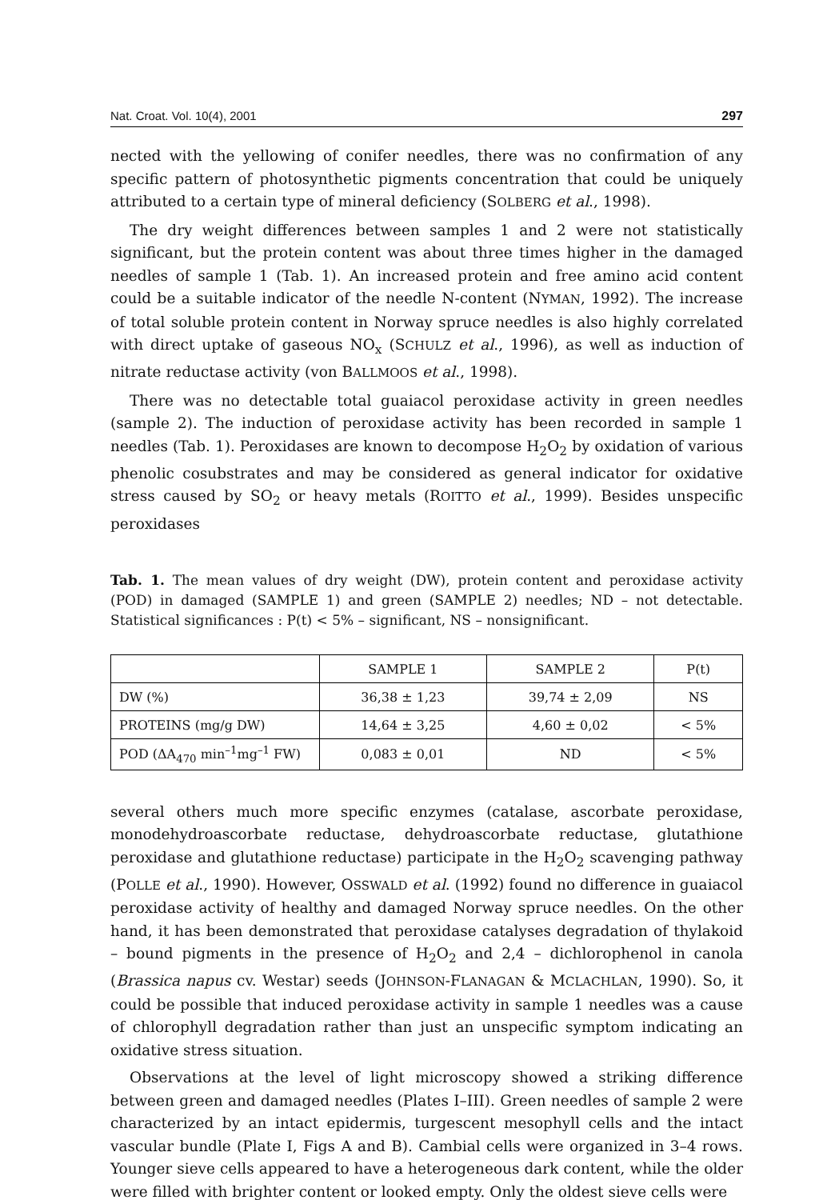Nat. Croat. Vol. 10(4), 2001 297
nected with the yellowing of conifer needles, there was no confirmation of any specific pattern of photosynthetic pigments concentration that could be uniquely attributed to a certain type of mineral deficiency (SOLBERG et al., 1998).
The dry weight differences between samples 1 and 2 were not statistically significant, but the protein content was about three times higher in the damaged needles of sample 1 (Tab. 1). An increased protein and free amino acid content could be a suitable indicator of the needle N-content (NYMAN, 1992). The increase of total soluble protein content in Norway spruce needles is also highly correlated with direct uptake of gaseous NO<sub>x</sub> (SCHULZ et al., 1996), as well as induction of nitrate reductase activity (von BALLMOOS et al., 1998).
There was no detectable total guaiacol peroxidase activity in green needles (sample 2). The induction of peroxidase activity has been recorded in sample 1 needles (Tab. 1). Peroxidases are known to decompose H<sub>2</sub>O<sub>2</sub> by oxidation of various phenolic cosubstrates and may be considered as general indicator for oxidative stress caused by SO<sub>2</sub> or heavy metals (ROITTO et al., 1999). Besides unspecific peroxidases
Tab. 1. The mean values of dry weight (DW), protein content and peroxidase activity (POD) in damaged (SAMPLE 1) and green (SAMPLE 2) needles; ND – not detectable. Statistical significances : P(t) < 5% – significant, NS – nonsignificant.
| | SAMPLE 1 | SAMPLE 2 | P(t) |
| --- | --- | --- | --- |
| DW (%) | 36,38 ± 1,23 | 39,74 ± 2,09 | NS |
| PROTEINS (mg/g DW) | 14,64 ± 3,25 | 4,60 ± 0,02 | < 5% |
| POD (ΔA<sub>470</sub> min<sup>–1</sup>mg<sup>–1</sup> FW) | 0,083 ± 0,01 | ND | < 5% |
several others much more specific enzymes (catalase, ascorbate peroxidase, monodehydroascorbate reductase, dehydroascorbate reductase, glutathione peroxidase and glutathione reductase) participate in the H<sub>2</sub>O<sub>2</sub> scavenging pathway (POLLE et al., 1990). However, OSSWALD et al. (1992) found no difference in guaiacol peroxidase activity of healthy and damaged Norway spruce needles. On the other hand, it has been demonstrated that peroxidase catalyses degradation of thylakoid – bound pigments in the presence of H<sub>2</sub>O<sub>2</sub> and 2,4 – dichlorophenol in canola (Brassica napus cv. Westar) seeds (JOHNSON-FLANAGAN & MCLACHLAN, 1990). So, it could be possible that induced peroxidase activity in sample 1 needles was a cause of chlorophyll degradation rather than just an unspecific symptom indicating an oxidative stress situation.
Observations at the level of light microscopy showed a striking difference between green and damaged needles (Plates I–III). Green needles of sample 2 were characterized by an intact epidermis, turgescent mesophyll cells and the intact vascular bundle (Plate I, Figs A and B). Cambial cells were organized in 3–4 rows. Younger sieve cells appeared to have a heterogeneous dark content, while the older were filled with brighter content or looked empty. Only the oldest sieve cells were